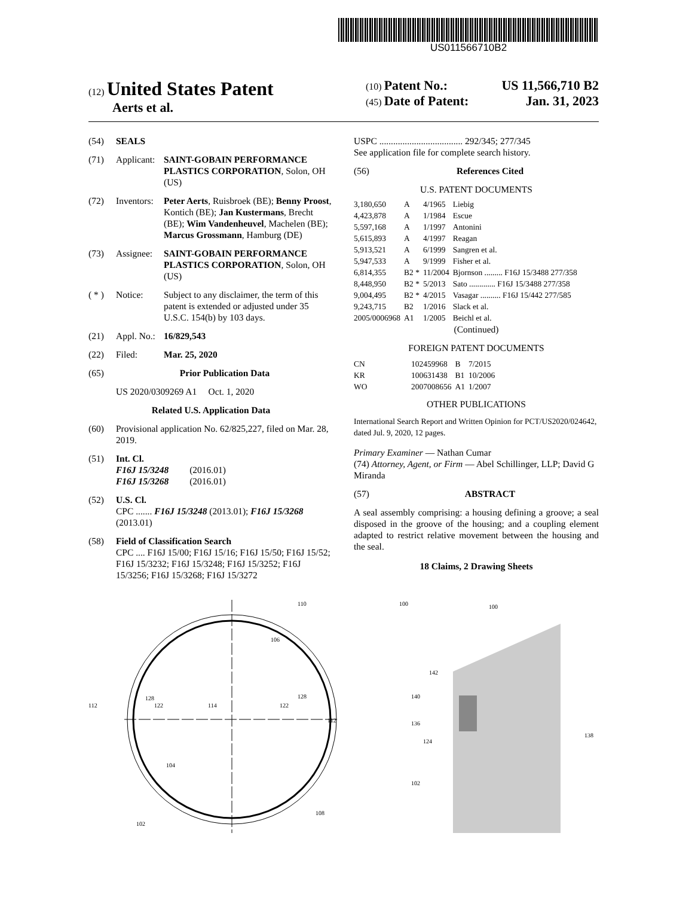US011566710B2
(12) United States Patent
Aerts et al.
(10) Patent No.: US 11,566,710 B2
(45) Date of Patent: Jan. 31, 2023
(54) SEALS
(71) Applicant: SAINT-GOBAIN PERFORMANCE PLASTICS CORPORATION, Solon, OH (US)
(72) Inventors: Peter Aerts, Ruisbroek (BE); Benny Proost, Kontich (BE); Jan Kustermans, Brecht (BE); Wim Vandenheuvel, Machelen (BE); Marcus Grossmann, Hamburg (DE)
(73) Assignee: SAINT-GOBAIN PERFORMANCE PLASTICS CORPORATION, Solon, OH (US)
( * ) Notice: Subject to any disclaimer, the term of this patent is extended or adjusted under 35 U.S.C. 154(b) by 103 days.
(21) Appl. No.: 16/829,543
(22) Filed: Mar. 25, 2020
(65) Prior Publication Data
US 2020/0309269 A1 Oct. 1, 2020
Related U.S. Application Data
(60) Provisional application No. 62/825,227, filed on Mar. 28, 2019.
(51) Int. Cl.
F16J 15/3248 (2016.01)
F16J 15/3268 (2016.01)
(52) U.S. Cl.
CPC ....... F16J 15/3248 (2013.01); F16J 15/3268 (2013.01)
(58) Field of Classification Search
CPC .... F16J 15/00; F16J 15/16; F16J 15/50; F16J 15/52; F16J 15/3232; F16J 15/3248; F16J 15/3252; F16J 15/3256; F16J 15/3268; F16J 15/3272
USPC .................................... 292/345; 277/345
See application file for complete search history.
(56) References Cited
U.S. PATENT DOCUMENTS
| 3,180,650 | A | 4/1965 | Liebig |
| 4,423,878 | A | 1/1984 | Escue |
| 5,597,168 | A | 1/1997 | Antonini |
| 5,615,893 | A | 4/1997 | Reagan |
| 5,913,521 | A | 6/1999 | Sangren et al. |
| 5,947,533 | A | 9/1999 | Fisher et al. |
| 6,814,355 | B2 * | 11/2004 | Bjornson ......... F16J 15/3488 277/358 |
| 8,448,950 | B2 * | 5/2013 | Sato ............. F16J 15/3488 277/358 |
| 9,004,495 | B2 * | 4/2015 | Vasagar .......... F16J 15/442 277/585 |
| 9,243,715 | B2 | 1/2016 | Slack et al. |
| 2005/0006968 | A1 | 1/2005 | Beichl et al. |
(Continued)
FOREIGN PATENT DOCUMENTS
| CN | 102459968 | B | 7/2015 |
| KR | 100631438 | B1 | 10/2006 |
| WO | 2007008656 | A1 | 1/2007 |
OTHER PUBLICATIONS
International Search Report and Written Opinion for PCT/US2020/024642, dated Jul. 9, 2020, 12 pages.
Primary Examiner — Nathan Cumar
(74) Attorney, Agent, or Firm — Abel Schillinger, LLP; David G Miranda
(57) ABSTRACT
A seal assembly comprising: a housing defining a groove; a seal disposed in the groove of the housing; and a coupling element adapted to restrict relative movement between the housing and the seal.
18 Claims, 2 Drawing Sheets
112
128
122
114
122
128
112
110
106
104
108
102
100
100
142
140
136
124
138
102